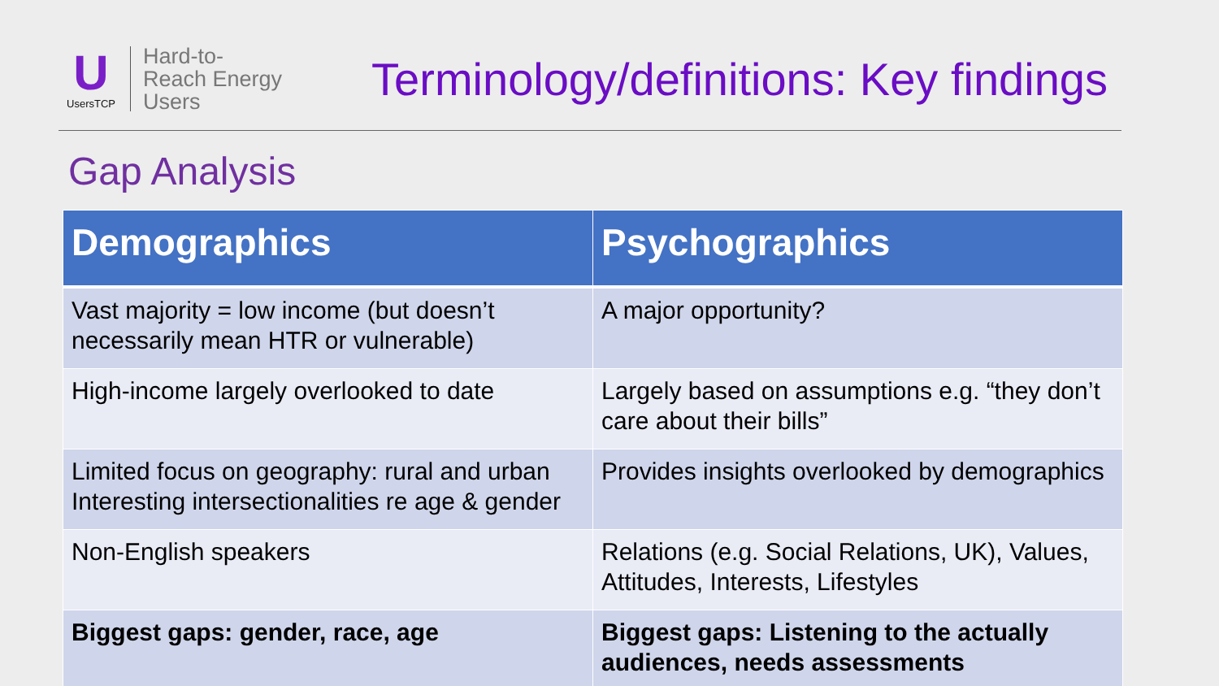U
UsersTCP
Hard-to-
Reach Energy
Users
Terminology/definitions: Key findings
Gap Analysis
| Demographics | Psychographics |
| --- | --- |
| Vast majority = low income (but doesn’t necessarily mean HTR or vulnerable) | A major opportunity? |
| High-income largely overlooked to date | Largely based on assumptions e.g. “they don’t care about their bills” |
| Limited focus on geography: rural and urban Interesting intersectionalities re age & gender | Provides insights overlooked by demographics |
| Non-English speakers | Relations (e.g. Social Relations, UK), Values, Attitudes, Interests, Lifestyles |
| Biggest gaps: gender, race, age | Biggest gaps: Listening to the actually audiences, needs assessments |